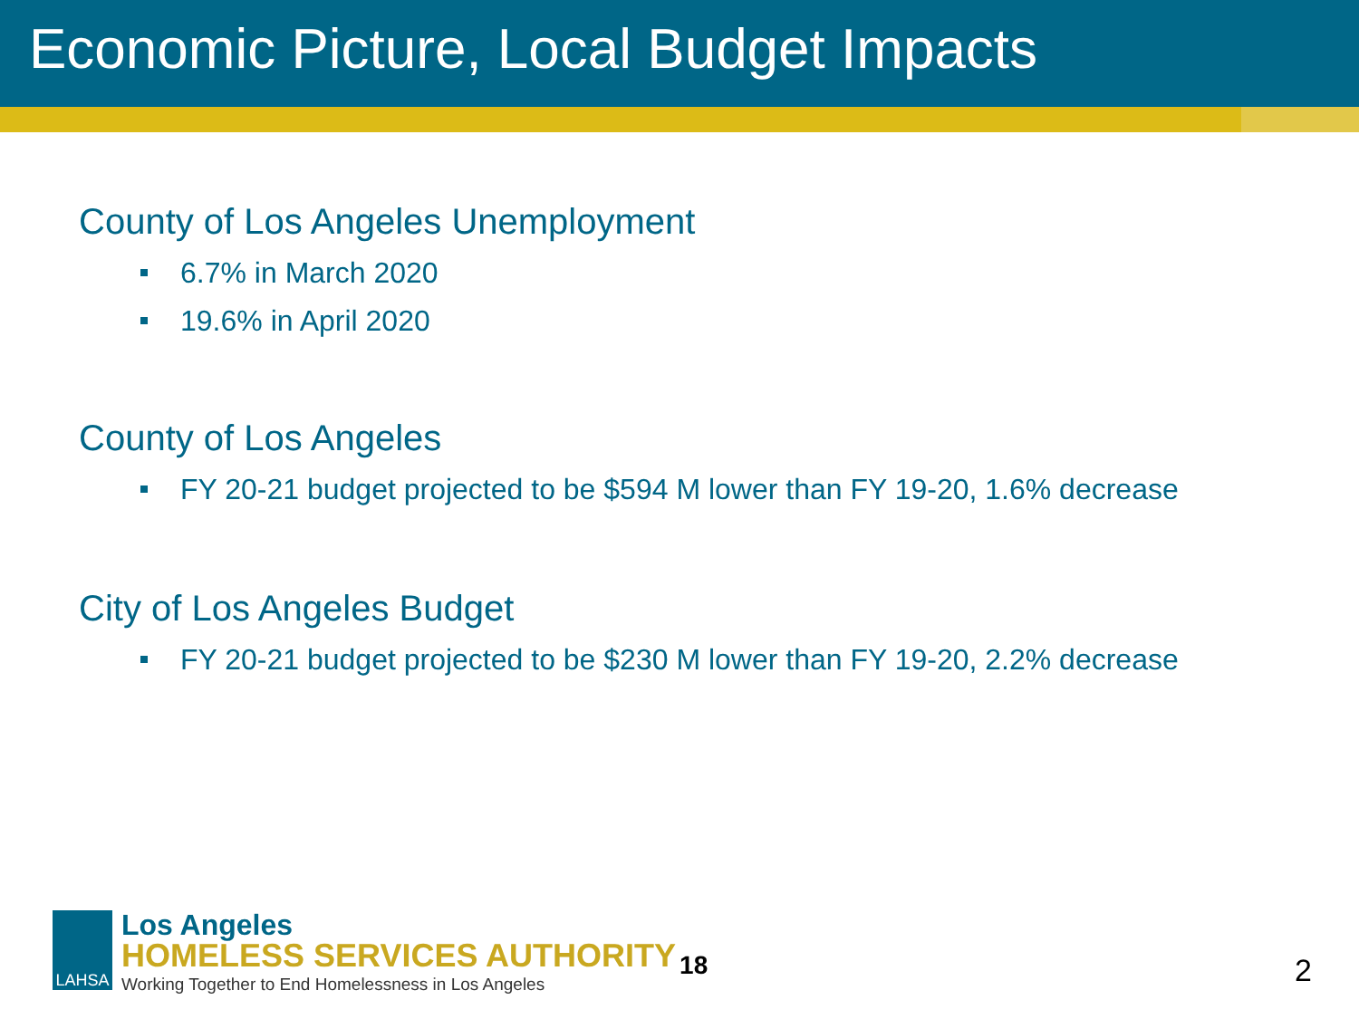Economic Picture, Local Budget Impacts
County of Los Angeles Unemployment
6.7% in March 2020
19.6% in April 2020
County of Los Angeles
FY 20-21 budget projected to be $594 M lower than FY 19-20, 1.6% decrease
City of Los Angeles Budget
FY 20-21 budget projected to be $230 M lower than FY 19-20, 2.2% decrease
LAHSA
Los Angeles
HOMELESS SERVICES AUTHORITY
Working Together to End Homelessness in Los Angeles
18
2